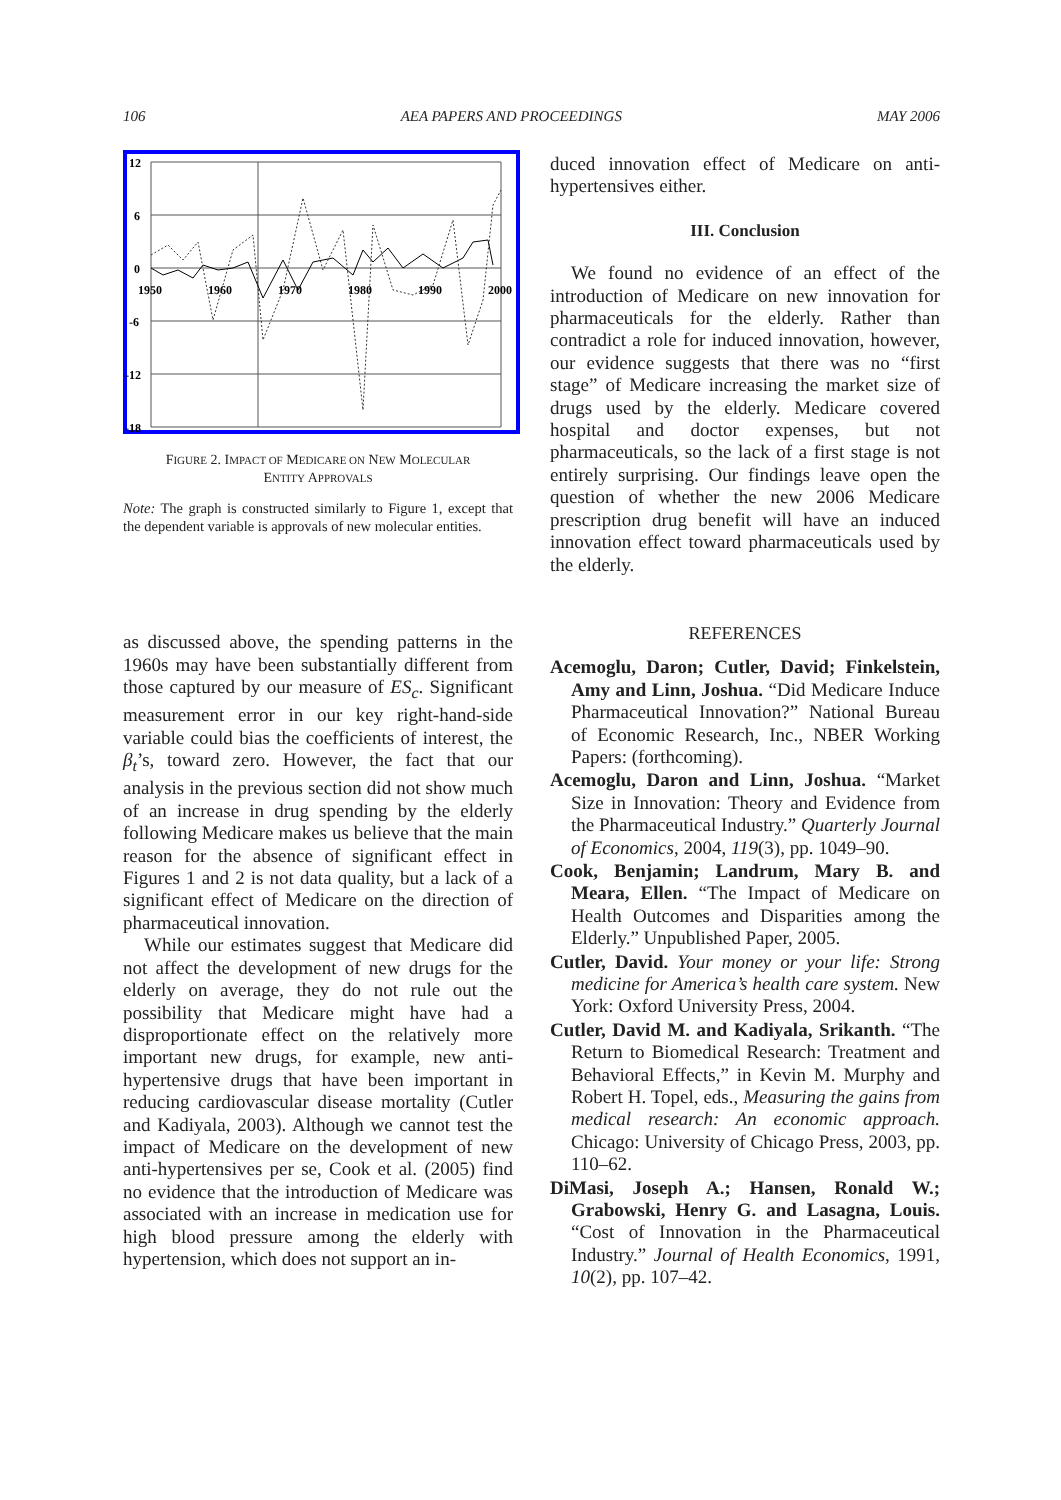106 AEA PAPERS AND PROCEEDINGS MAY 2006
12
6
0
-6
-12
-18
1950
1960
1970
1980
1990
2000
FIGURE 2. IMPACT OF MEDICARE ON NEW MOLECULAR
ENTITY APPROVALS
Note: The graph is constructed similarly to Figure 1, except that the dependent variable is approvals of new molecular entities.
as discussed above, the spending patterns in the 1960s may have been substantially different from those captured by our measure of ES<sub>c</sub>. Significant measurement error in our key right-hand-side variable could bias the coefficients of interest, the β<sub>t</sub>’s, toward zero. However, the fact that our analysis in the previous section did not show much of an increase in drug spending by the elderly following Medicare makes us believe that the main reason for the absence of significant effect in Figures 1 and 2 is not data quality, but a lack of a significant effect of Medicare on the direction of pharmaceutical innovation.
While our estimates suggest that Medicare did not affect the development of new drugs for the elderly on average, they do not rule out the possibility that Medicare might have had a disproportionate effect on the relatively more important new drugs, for example, new anti-hypertensive drugs that have been important in reducing cardiovascular disease mortality (Cutler and Kadiyala, 2003). Although we cannot test the impact of Medicare on the development of new anti-hypertensives per se, Cook et al. (2005) find no evidence that the introduction of Medicare was associated with an increase in medication use for high blood pressure among the elderly with hypertension, which does not support an in-
duced innovation effect of Medicare on anti-hypertensives either.
III. Conclusion
We found no evidence of an effect of the introduction of Medicare on new innovation for pharmaceuticals for the elderly. Rather than contradict a role for induced innovation, however, our evidence suggests that there was no “first stage” of Medicare increasing the market size of drugs used by the elderly. Medicare covered hospital and doctor expenses, but not pharmaceuticals, so the lack of a first stage is not entirely surprising. Our findings leave open the question of whether the new 2006 Medicare prescription drug benefit will have an induced innovation effect toward pharmaceuticals used by the elderly.
REFERENCES
Acemoglu, Daron; Cutler, David; Finkelstein, Amy and Linn, Joshua. “Did Medicare Induce Pharmaceutical Innovation?” National Bureau of Economic Research, Inc., NBER Working Papers: (forthcoming).
Acemoglu, Daron and Linn, Joshua. “Market Size in Innovation: Theory and Evidence from the Pharmaceutical Industry.” Quarterly Journal of Economics, 2004, 119(3), pp. 1049–90.
Cook, Benjamin; Landrum, Mary B. and Meara, Ellen. “The Impact of Medicare on Health Outcomes and Disparities among the Elderly.” Unpublished Paper, 2005.
Cutler, David. Your money or your life: Strong medicine for America’s health care system. New York: Oxford University Press, 2004.
Cutler, David M. and Kadiyala, Srikanth. “The Return to Biomedical Research: Treatment and Behavioral Effects,” in Kevin M. Murphy and Robert H. Topel, eds., Measuring the gains from medical research: An economic approach. Chicago: University of Chicago Press, 2003, pp. 110–62.
DiMasi, Joseph A.; Hansen, Ronald W.; Grabowski, Henry G. and Lasagna, Louis. “Cost of Innovation in the Pharmaceutical Industry.” Journal of Health Economics, 1991, 10(2), pp. 107–42.